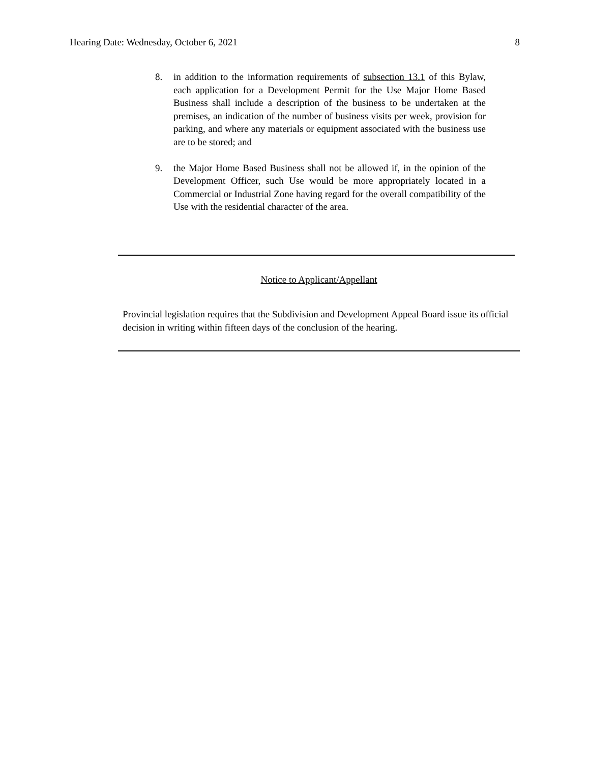Hearing Date: Wednesday, October 6, 2021 8
8. in addition to the information requirements of subsection 13.1 of this Bylaw, each application for a Development Permit for the Use Major Home Based Business shall include a description of the business to be undertaken at the premises, an indication of the number of business visits per week, provision for parking, and where any materials or equipment associated with the business use are to be stored; and
9. the Major Home Based Business shall not be allowed if, in the opinion of the Development Officer, such Use would be more appropriately located in a Commercial or Industrial Zone having regard for the overall compatibility of the Use with the residential character of the area.
Notice to Applicant/Appellant
Provincial legislation requires that the Subdivision and Development Appeal Board issue its official decision in writing within fifteen days of the conclusion of the hearing.